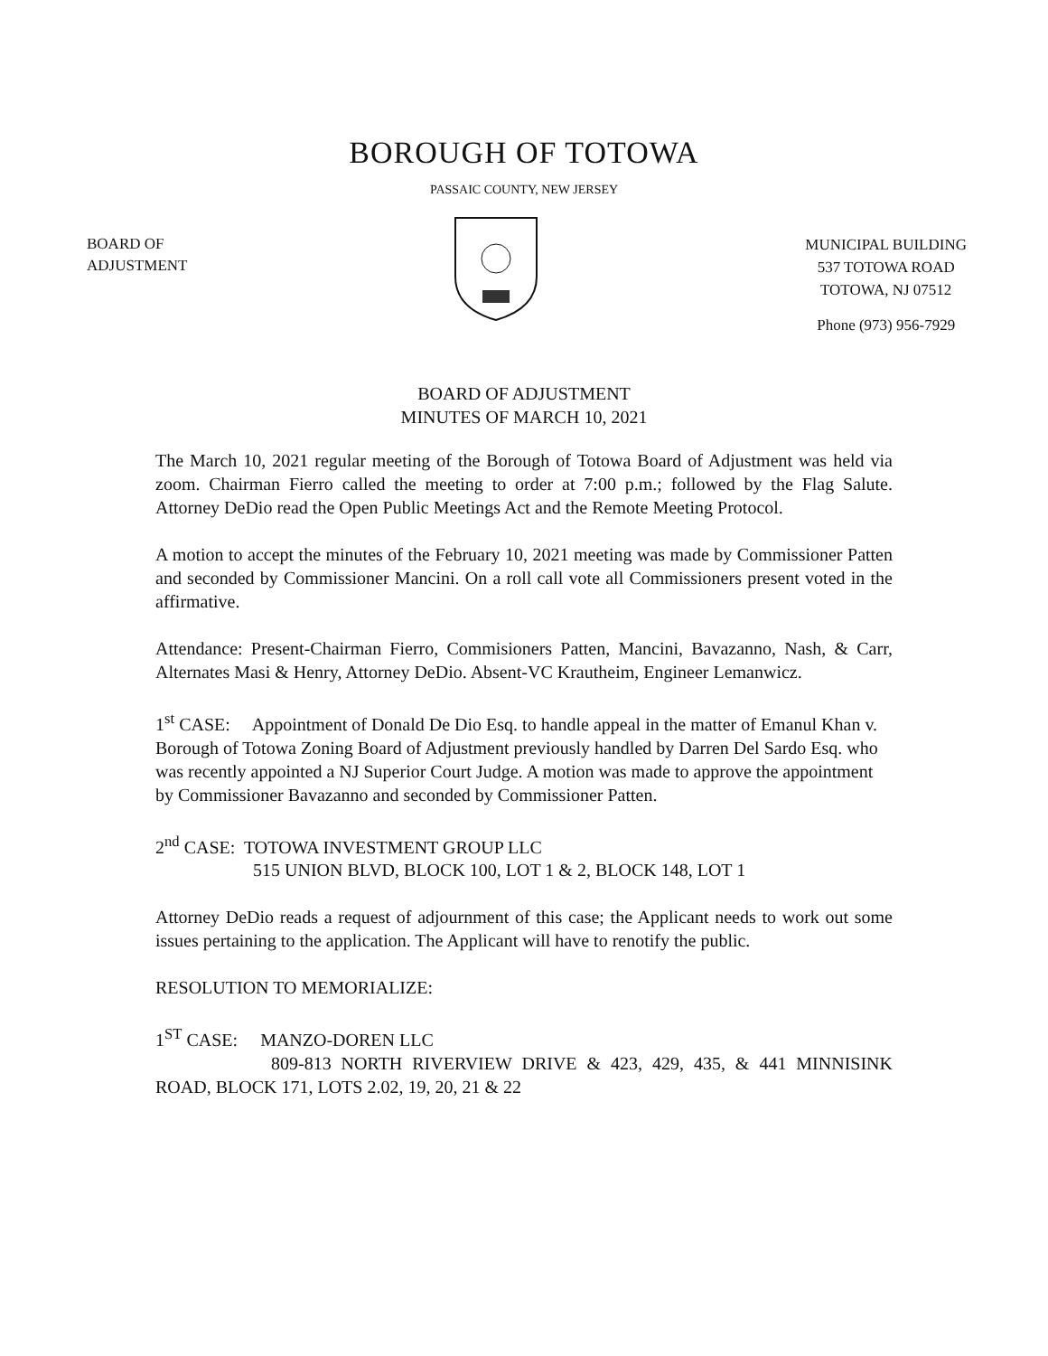BOROUGH OF TOTOWA
PASSAIC COUNTY, NEW JERSEY
BOARD OF
ADJUSTMENT
MUNICIPAL BUILDING
537 TOTOWA ROAD
TOTOWA, NJ 07512
Phone (973) 956-7929
BOARD OF ADJUSTMENT
MINUTES OF MARCH 10, 2021
The March 10, 2021 regular meeting of the Borough of Totowa Board of Adjustment was held via zoom. Chairman Fierro called the meeting to order at 7:00 p.m.; followed by the Flag Salute. Attorney DeDio read the Open Public Meetings Act and the Remote Meeting Protocol.
A motion to accept the minutes of the February 10, 2021 meeting was made by Commissioner Patten and seconded by Commissioner Mancini. On a roll call vote all Commissioners present voted in the affirmative.
Attendance: Present-Chairman Fierro, Commisioners Patten, Mancini, Bavazanno, Nash, & Carr, Alternates Masi & Henry, Attorney DeDio. Absent-VC Krautheim, Engineer Lemanwicz.
1<sup>st</sup> CASE: Appointment of Donald De Dio Esq. to handle appeal in the matter of Emanul Khan v. Borough of Totowa Zoning Board of Adjustment previously handled by Darren Del Sardo Esq. who was recently appointed a NJ Superior Court Judge. A motion was made to approve the appointment by Commissioner Bavazanno and seconded by Commissioner Patten.
2<sup>nd</sup> CASE: TOTOWA INVESTMENT GROUP LLC
515 UNION BLVD, BLOCK 100, LOT 1 & 2, BLOCK 148, LOT 1
Attorney DeDio reads a request of adjournment of this case; the Applicant needs to work out some issues pertaining to the application. The Applicant will have to renotify the public.
RESOLUTION TO MEMORIALIZE:
1<sup>ST</sup> CASE: MANZO-DOREN LLC
809-813 NORTH RIVERVIEW DRIVE & 423, 429, 435, & 441 MINNISINK ROAD, BLOCK 171, LOTS 2.02, 19, 20, 21 & 22